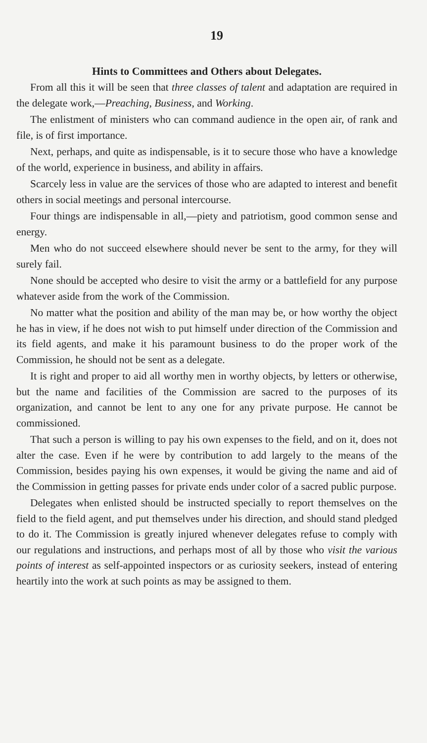19
Hints to Committees and Others about Delegates.
From all this it will be seen that three classes of talent and adaptation are required in the delegate work,—Preaching, Business, and Working.
The enlistment of ministers who can command audience in the open air, of rank and file, is of first importance.
Next, perhaps, and quite as indispensable, is it to secure those who have a knowledge of the world, experience in business, and ability in affairs.
Scarcely less in value are the services of those who are adapted to interest and benefit others in social meetings and personal intercourse.
Four things are indispensable in all,—piety and patriotism, good common sense and energy.
Men who do not succeed elsewhere should never be sent to the army, for they will surely fail.
None should be accepted who desire to visit the army or a battlefield for any purpose whatever aside from the work of the Commission.
No matter what the position and ability of the man may be, or how worthy the object he has in view, if he does not wish to put himself under direction of the Commission and its field agents, and make it his paramount business to do the proper work of the Commission, he should not be sent as a delegate.
It is right and proper to aid all worthy men in worthy objects, by letters or otherwise, but the name and facilities of the Commission are sacred to the purposes of its organization, and cannot be lent to any one for any private purpose. He cannot be commissioned.
That such a person is willing to pay his own expenses to the field, and on it, does not alter the case. Even if he were by contribution to add largely to the means of the Commission, besides paying his own expenses, it would be giving the name and aid of the Commission in getting passes for private ends under color of a sacred public purpose.
Delegates when enlisted should be instructed specially to report themselves on the field to the field agent, and put themselves under his direction, and should stand pledged to do it. The Commission is greatly injured whenever delegates refuse to comply with our regulations and instructions, and perhaps most of all by those who visit the various points of interest as self-appointed inspectors or as curiosity seekers, instead of entering heartily into the work at such points as may be assigned to them.